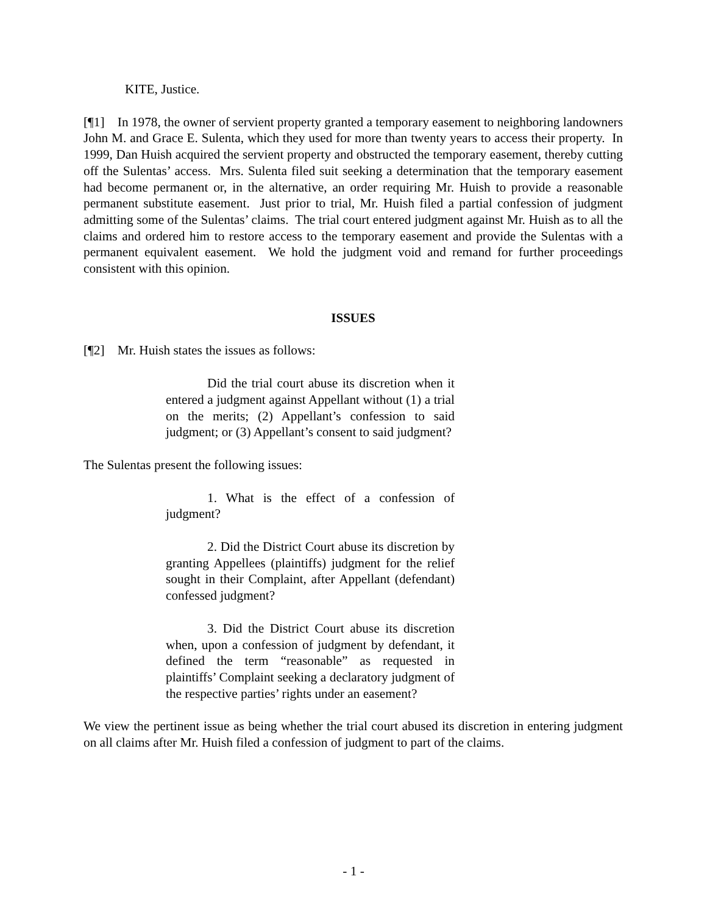KITE, Justice.
[¶1] In 1978, the owner of servient property granted a temporary easement to neighboring landowners John M. and Grace E. Sulenta, which they used for more than twenty years to access their property. In 1999, Dan Huish acquired the servient property and obstructed the temporary easement, thereby cutting off the Sulentas’ access. Mrs. Sulenta filed suit seeking a determination that the temporary easement had become permanent or, in the alternative, an order requiring Mr. Huish to provide a reasonable permanent substitute easement. Just prior to trial, Mr. Huish filed a partial confession of judgment admitting some of the Sulentas’ claims. The trial court entered judgment against Mr. Huish as to all the claims and ordered him to restore access to the temporary easement and provide the Sulentas with a permanent equivalent easement. We hold the judgment void and remand for further proceedings consistent with this opinion.
ISSUES
[¶2] Mr. Huish states the issues as follows:
Did the trial court abuse its discretion when it entered a judgment against Appellant without (1) a trial on the merits; (2) Appellant’s confession to said judgment; or (3) Appellant’s consent to said judgment?
The Sulentas present the following issues:
1. What is the effect of a confession of judgment?
2. Did the District Court abuse its discretion by granting Appellees (plaintiffs) judgment for the relief sought in their Complaint, after Appellant (defendant) confessed judgment?
3. Did the District Court abuse its discretion when, upon a confession of judgment by defendant, it defined the term “reasonable” as requested in plaintiffs’ Complaint seeking a declaratory judgment of the respective parties’ rights under an easement?
We view the pertinent issue as being whether the trial court abused its discretion in entering judgment on all claims after Mr. Huish filed a confession of judgment to part of the claims.
- 1 -